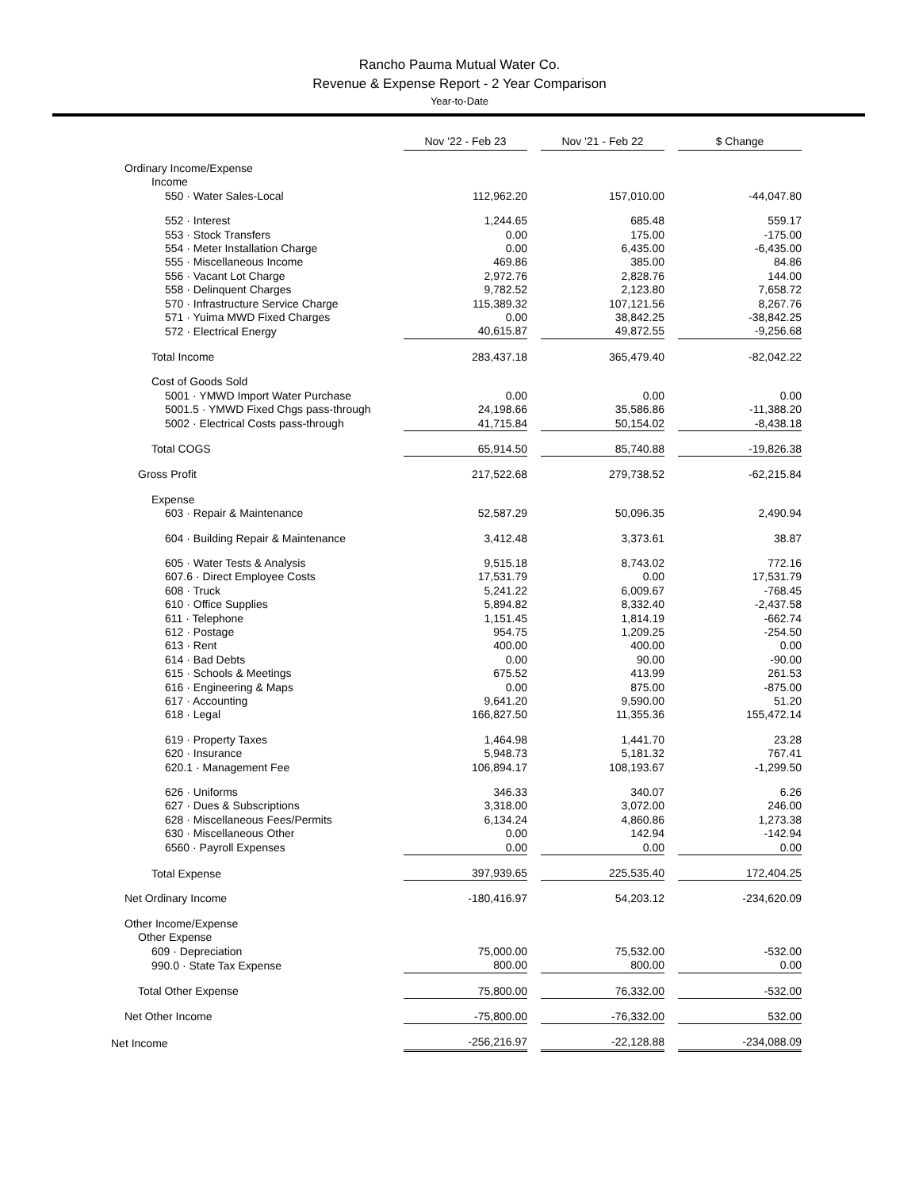Rancho Pauma Mutual Water Co.
Revenue & Expense Report - 2 Year Comparison
Year-to-Date
| | Nov '22 - Feb 23 | | Nov '21 - Feb 22 | | $ Change |
| Ordinary Income/Expense | | | | | |
| Income | | | | | |
| 550 · Water Sales-Local | 112,962.20 | | 157,010.00 | | -44,047.80 |
| 552 · Interest | 1,244.65 | | 685.48 | | 559.17 |
| 553 · Stock Transfers | 0.00 | | 175.00 | | -175.00 |
| 554 · Meter Installation Charge | 0.00 | | 6,435.00 | | -6,435.00 |
| 555 · Miscellaneous Income | 469.86 | | 385.00 | | 84.86 |
| 556 · Vacant Lot Charge | 2,972.76 | | 2,828.76 | | 144.00 |
| 558 · Delinquent Charges | 9,782.52 | | 2,123.80 | | 7,658.72 |
| 570 · Infrastructure Service Charge | 115,389.32 | | 107,121.56 | | 8,267.76 |
| 571 · Yuima MWD Fixed Charges | 0.00 | | 38,842.25 | | -38,842.25 |
| 572 · Electrical Energy | 40,615.87 | | 49,872.55 | | -9,256.68 |
| Total Income | 283,437.18 | | 365,479.40 | | -82,042.22 |
| Cost of Goods Sold | | | | | |
| 5001 · YMWD Import Water Purchase | 0.00 | | 0.00 | | 0.00 |
| 5001.5 · YMWD Fixed Chgs pass-through | 24,198.66 | | 35,586.86 | | -11,388.20 |
| 5002 · Electrical Costs pass-through | 41,715.84 | | 50,154.02 | | -8,438.18 |
| Total COGS | 65,914.50 | | 85,740.88 | | -19,826.38 |
| Gross Profit | 217,522.68 | | 279,738.52 | | -62,215.84 |
| Expense | | | | | |
| 603 · Repair & Maintenance | 52,587.29 | | 50,096.35 | | 2,490.94 |
| 604 · Building Repair & Maintenance | 3,412.48 | | 3,373.61 | | 38.87 |
| 605 · Water Tests & Analysis | 9,515.18 | | 8,743.02 | | 772.16 |
| 607.6 · Direct Employee Costs | 17,531.79 | | 0.00 | | 17,531.79 |
| 608 · Truck | 5,241.22 | | 6,009.67 | | -768.45 |
| 610 · Office Supplies | 5,894.82 | | 8,332.40 | | -2,437.58 |
| 611 · Telephone | 1,151.45 | | 1,814.19 | | -662.74 |
| 612 · Postage | 954.75 | | 1,209.25 | | -254.50 |
| 613 · Rent | 400.00 | | 400.00 | | 0.00 |
| 614 · Bad Debts | 0.00 | | 90.00 | | -90.00 |
| 615 · Schools & Meetings | 675.52 | | 413.99 | | 261.53 |
| 616 · Engineering & Maps | 0.00 | | 875.00 | | -875.00 |
| 617 · Accounting | 9,641.20 | | 9,590.00 | | 51.20 |
| 618 · Legal | 166,827.50 | | 11,355.36 | | 155,472.14 |
| 619 · Property Taxes | 1,464.98 | | 1,441.70 | | 23.28 |
| 620 · Insurance | 5,948.73 | | 5,181.32 | | 767.41 |
| 620.1 · Management Fee | 106,894.17 | | 108,193.67 | | -1,299.50 |
| 626 · Uniforms | 346.33 | | 340.07 | | 6.26 |
| 627 · Dues & Subscriptions | 3,318.00 | | 3,072.00 | | 246.00 |
| 628 · Miscellaneous Fees/Permits | 6,134.24 | | 4,860.86 | | 1,273.38 |
| 630 · Miscellaneous Other | 0.00 | | 142.94 | | -142.94 |
| 6560 · Payroll Expenses | 0.00 | | 0.00 | | 0.00 |
| Total Expense | 397,939.65 | | 225,535.40 | | 172,404.25 |
| Net Ordinary Income | -180,416.97 | | 54,203.12 | | -234,620.09 |
| Other Income/Expense | | | | | |
| Other Expense | | | | | |
| 609 · Depreciation | 75,000.00 | | 75,532.00 | | -532.00 |
| 990.0 · State Tax Expense | 800.00 | | 800.00 | | 0.00 |
| Total Other Expense | 75,800.00 | | 76,332.00 | | -532.00 |
| Net Other Income | -75,800.00 | | -76,332.00 | | 532.00 |
| Net Income | -256,216.97 | | -22,128.88 | | -234,088.09 |